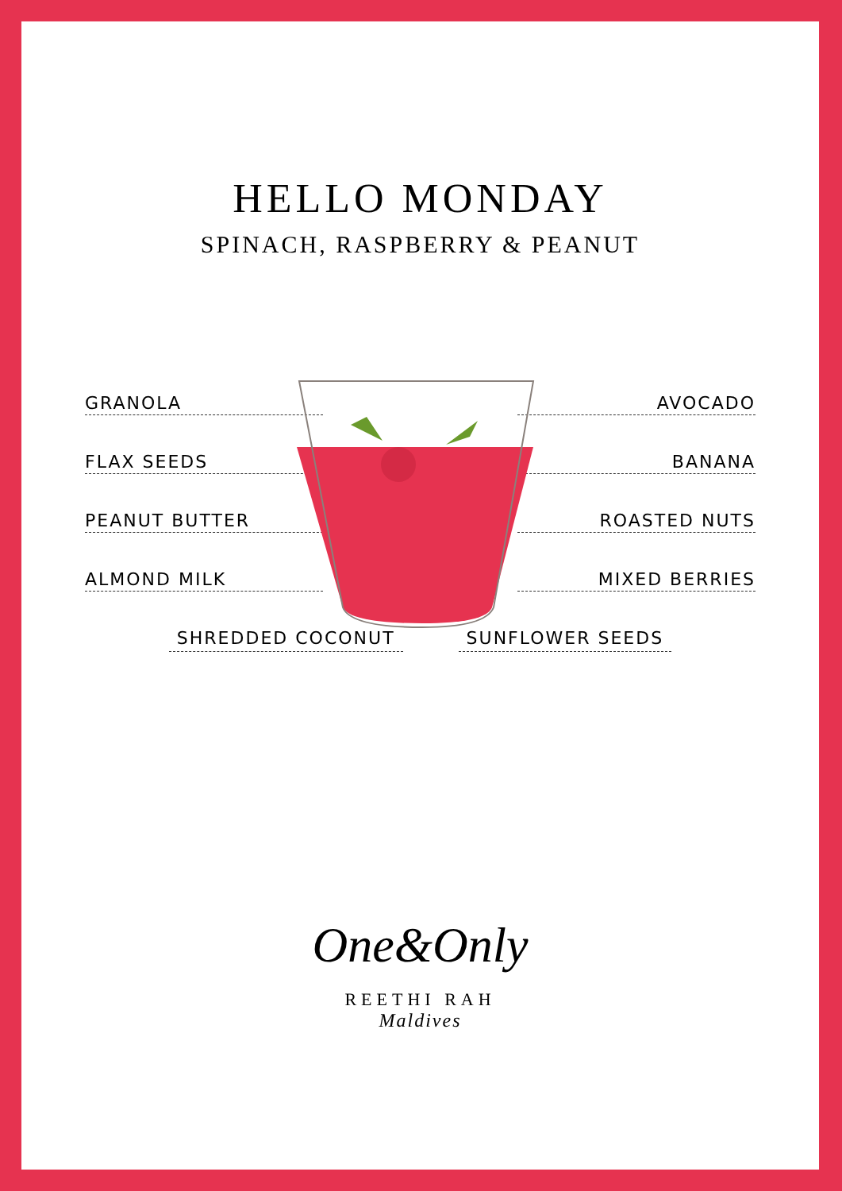HELLO MONDAY
SPINACH, RASPBERRY & PEANUT
GRANOLA AVOCADO
FLAX SEEDS BANANA
PEANUT BUTTER ROASTED NUTS
ALMOND MILK MIXED BERRIES
SHREDDED COCONUT SUNFLOWER SEEDS
One&Only
REETHI RAH
Maldives